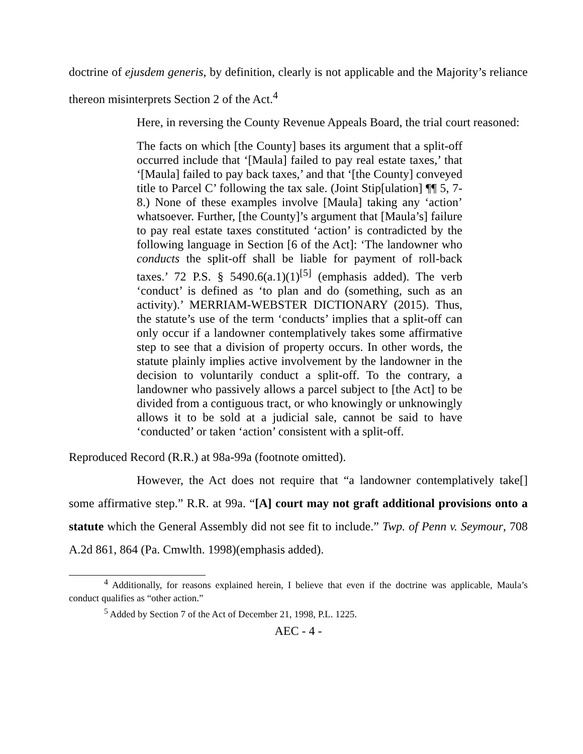doctrine of ejusdem generis, by definition, clearly is not applicable and the Majority’s reliance thereon misinterprets Section 2 of the Act.<sup>4</sup>
Here, in reversing the County Revenue Appeals Board, the trial court reasoned:
The facts on which [the County] bases its argument that a split-off occurred include that ‘[Maula] failed to pay real estate taxes,’ that ‘[Maula] failed to pay back taxes,’ and that ‘[the County] conveyed title to Parcel C’ following the tax sale. (Joint Stip[ulation] ¶¶ 5, 7-8.) None of these examples involve [Maula] taking any ‘action’ whatsoever. Further, [the County]’s argument that [Maula’s] failure to pay real estate taxes constituted ‘action’ is contradicted by the following language in Section [6 of the Act]: ‘The landowner who conducts the split-off shall be liable for payment of roll-back taxes.’ 72 P.S. § 5490.6(a.1)(1)<sup>[5]</sup> (emphasis added). The verb ‘conduct’ is defined as ‘to plan and do (something, such as an activity).’ MERRIAM-WEBSTER DICTIONARY (2015). Thus, the statute’s use of the term ‘conducts’ implies that a split-off can only occur if a landowner contemplatively takes some affirmative step to see that a division of property occurs. In other words, the statute plainly implies active involvement by the landowner in the decision to voluntarily conduct a split-off. To the contrary, a landowner who passively allows a parcel subject to [the Act] to be divided from a contiguous tract, or who knowingly or unknowingly allows it to be sold at a judicial sale, cannot be said to have ‘conducted’ or taken ‘action’ consistent with a split-off.
Reproduced Record (R.R.) at 98a-99a (footnote omitted).
However, the Act does not require that “a landowner contemplatively take[] some affirmative step.” R.R. at 99a. “[A] court may not graft additional provisions onto a statute which the General Assembly did not see fit to include.” Twp. of Penn v. Seymour, 708 A.2d 861, 864 (Pa. Cmwlth. 1998)(emphasis added).
<sup>4</sup> Additionally, for reasons explained herein, I believe that even if the doctrine was applicable, Maula’s conduct qualifies as “other action.”
<sup>5</sup> Added by Section 7 of the Act of December 21, 1998, P.L. 1225.
AEC - 4 -